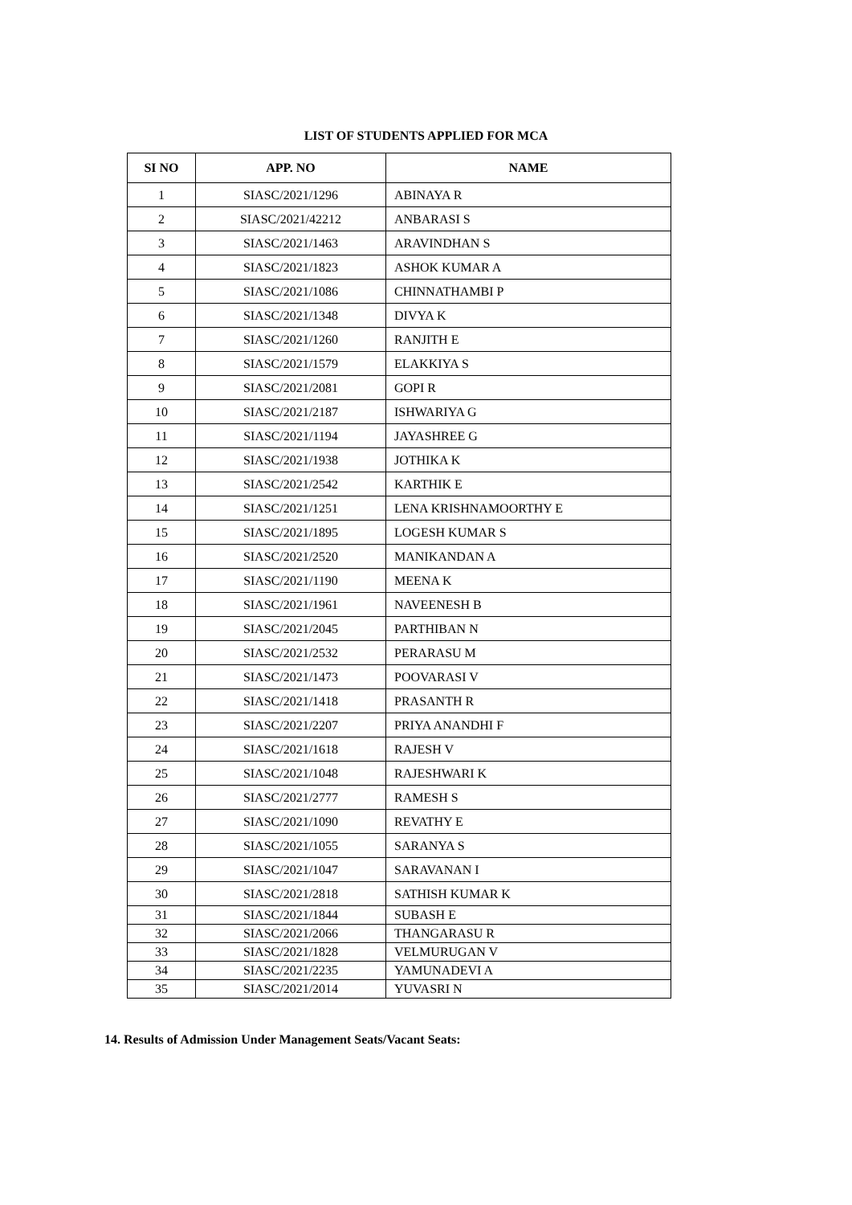LIST OF STUDENTS APPLIED FOR MCA
| SI NO | APP. NO | NAME |
| --- | --- | --- |
| 1 | SIASC/2021/1296 | ABINAYA R |
| 2 | SIASC/2021/42212 | ANBARASI S |
| 3 | SIASC/2021/1463 | ARAVINDHAN S |
| 4 | SIASC/2021/1823 | ASHOK KUMAR A |
| 5 | SIASC/2021/1086 | CHINNATHAMBI P |
| 6 | SIASC/2021/1348 | DIVYA K |
| 7 | SIASC/2021/1260 | RANJITH E |
| 8 | SIASC/2021/1579 | ELAKKIYA S |
| 9 | SIASC/2021/2081 | GOPI R |
| 10 | SIASC/2021/2187 | ISHWARIYA G |
| 11 | SIASC/2021/1194 | JAYASHREE G |
| 12 | SIASC/2021/1938 | JOTHIKA K |
| 13 | SIASC/2021/2542 | KARTHIK E |
| 14 | SIASC/2021/1251 | LENA KRISHNAMOORTHY E |
| 15 | SIASC/2021/1895 | LOGESH KUMAR S |
| 16 | SIASC/2021/2520 | MANIKANDAN A |
| 17 | SIASC/2021/1190 | MEENA K |
| 18 | SIASC/2021/1961 | NAVEENESH B |
| 19 | SIASC/2021/2045 | PARTHIBAN N |
| 20 | SIASC/2021/2532 | PERARASU M |
| 21 | SIASC/2021/1473 | POOVARASI V |
| 22 | SIASC/2021/1418 | PRASANTH R |
| 23 | SIASC/2021/2207 | PRIYA ANANDHI F |
| 24 | SIASC/2021/1618 | RAJESH V |
| 25 | SIASC/2021/1048 | RAJESHWARI K |
| 26 | SIASC/2021/2777 | RAMESH S |
| 27 | SIASC/2021/1090 | REVATHY E |
| 28 | SIASC/2021/1055 | SARANYA S |
| 29 | SIASC/2021/1047 | SARAVANAN I |
| 30 | SIASC/2021/2818 | SATHISH KUMAR K |
| 31 | SIASC/2021/1844 | SUBASH E |
| 32 | SIASC/2021/2066 | THANGARASU R |
| 33 | SIASC/2021/1828 | VELMURUGAN V |
| 34 | SIASC/2021/2235 | YAMUNADEVI A |
| 35 | SIASC/2021/2014 | YUVASRI N |
14. Results of Admission Under Management Seats/Vacant Seats: